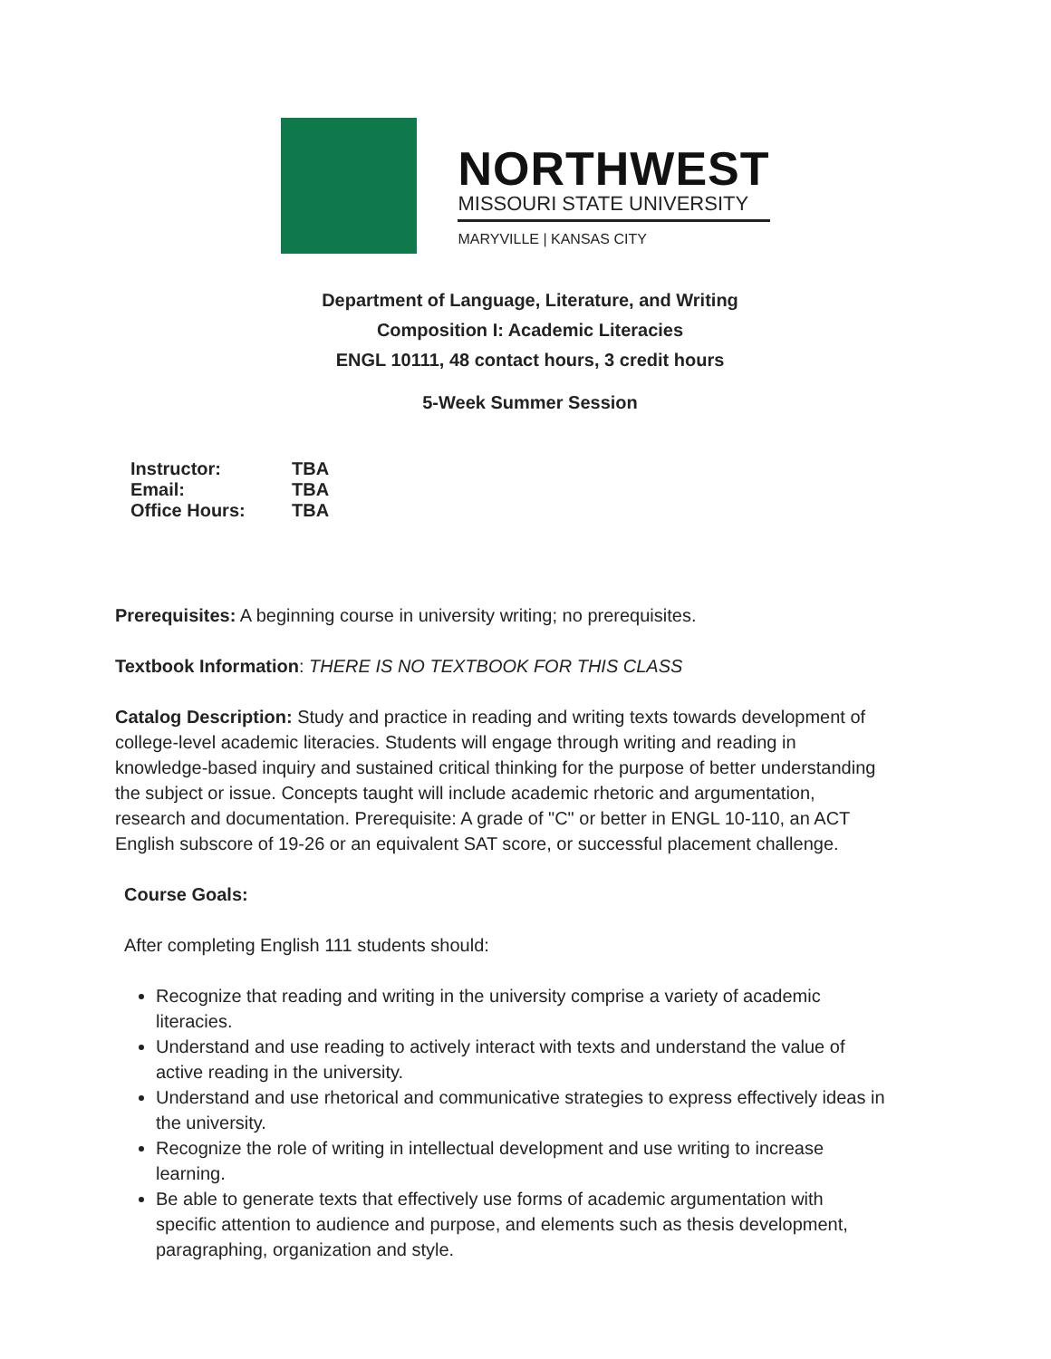NORTHWEST
MISSOURI STATE UNIVERSITY
MARYVILLE | KANSAS CITY
Department of Language, Literature, and Writing
Composition I: Academic Literacies
ENGL 10111, 48 contact hours, 3 credit hours
5-Week Summer Session
| Instructor: | TBA |
| Email: | TBA |
| Office Hours: | TBA |
Prerequisites: A beginning course in university writing; no prerequisites.
Textbook Information: THERE IS NO TEXTBOOK FOR THIS CLASS
Catalog Description: Study and practice in reading and writing texts towards development of college-level academic literacies. Students will engage through writing and reading in knowledge-based inquiry and sustained critical thinking for the purpose of better understanding the subject or issue. Concepts taught will include academic rhetoric and argumentation, research and documentation. Prerequisite: A grade of "C" or better in ENGL 10-110, an ACT English subscore of 19-26 or an equivalent SAT score, or successful placement challenge.
Course Goals:
After completing English 111 students should:
Recognize that reading and writing in the university comprise a variety of academic literacies.
Understand and use reading to actively interact with texts and understand the value of active reading in the university.
Understand and use rhetorical and communicative strategies to express effectively ideas in the university.
Recognize the role of writing in intellectual development and use writing to increase learning.
Be able to generate texts that effectively use forms of academic argumentation with specific attention to audience and purpose, and elements such as thesis development, paragraphing, organization and style.